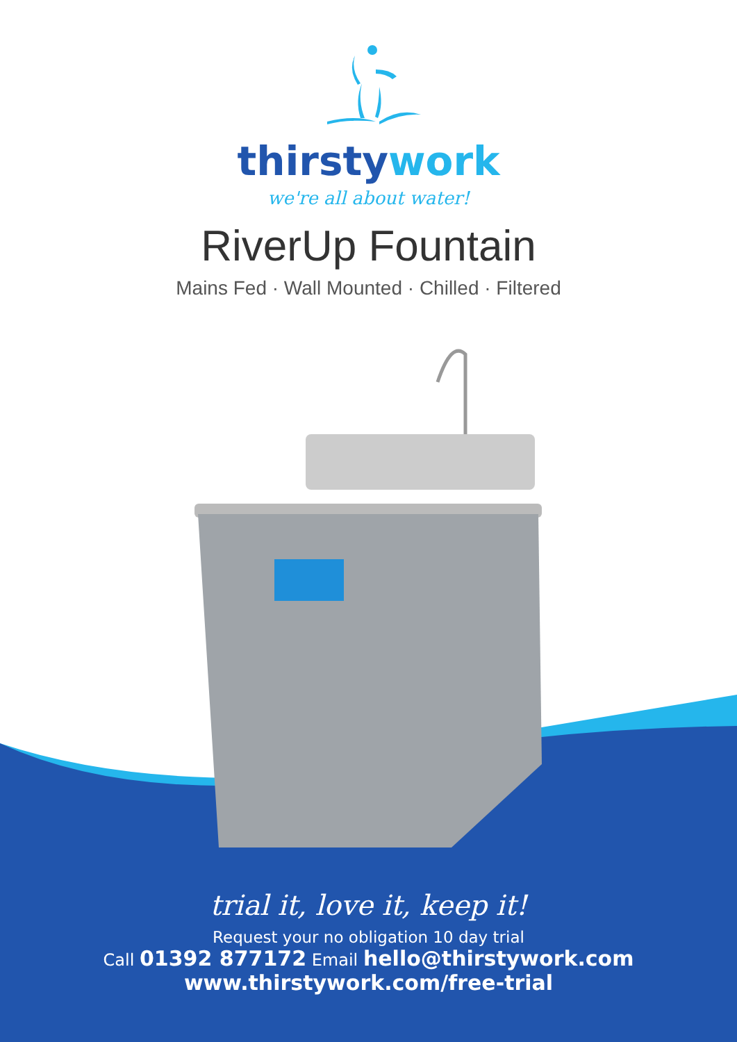thirstywork
we're all about water!
RiverUp Fountain
Mains Fed · Wall Mounted · Chilled · Filtered
trial it, love it, keep it!
Request your no obligation 10 day trial
Call 01392 877172 Email hello@thirstywork.com
www.thirstywork.com/free-trial